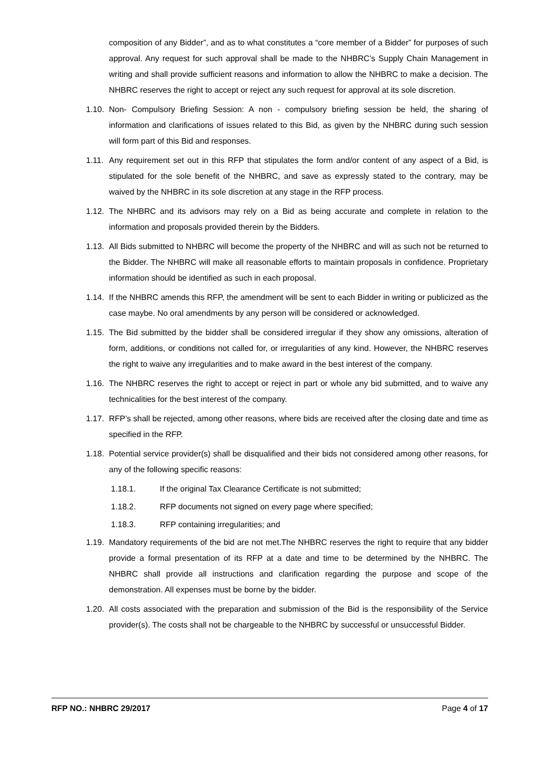composition of any Bidder”, and as to what constitutes a “core member of a Bidder” for purposes of such approval. Any request for such approval shall be made to the NHBRC’s Supply Chain Management in writing and shall provide sufficient reasons and information to allow the NHBRC to make a decision. The NHBRC reserves the right to accept or reject any such request for approval at its sole discretion.
1.10. Non- Compulsory Briefing Session: A non - compulsory briefing session be held, the sharing of information and clarifications of issues related to this Bid, as given by the NHBRC during such session will form part of this Bid and responses.
1.11. Any requirement set out in this RFP that stipulates the form and/or content of any aspect of a Bid, is stipulated for the sole benefit of the NHBRC, and save as expressly stated to the contrary, may be waived by the NHBRC in its sole discretion at any stage in the RFP process.
1.12. The NHBRC and its advisors may rely on a Bid as being accurate and complete in relation to the information and proposals provided therein by the Bidders.
1.13. All Bids submitted to NHBRC will become the property of the NHBRC and will as such not be returned to the Bidder. The NHBRC will make all reasonable efforts to maintain proposals in confidence. Proprietary information should be identified as such in each proposal.
1.14. If the NHBRC amends this RFP, the amendment will be sent to each Bidder in writing or publicized as the case maybe. No oral amendments by any person will be considered or acknowledged.
1.15. The Bid submitted by the bidder shall be considered irregular if they show any omissions, alteration of form, additions, or conditions not called for, or irregularities of any kind. However, the NHBRC reserves the right to waive any irregularities and to make award in the best interest of the company.
1.16. The NHBRC reserves the right to accept or reject in part or whole any bid submitted, and to waive any technicalities for the best interest of the company.
1.17. RFP’s shall be rejected, among other reasons, where bids are received after the closing date and time as specified in the RFP.
1.18. Potential service provider(s) shall be disqualified and their bids not considered among other reasons, for any of the following specific reasons:
1.18.1. If the original Tax Clearance Certificate is not submitted;
1.18.2. RFP documents not signed on every page where specified;
1.18.3. RFP containing irregularities; and
1.19. Mandatory requirements of the bid are not met.The NHBRC reserves the right to require that any bidder provide a formal presentation of its RFP at a date and time to be determined by the NHBRC. The NHBRC shall provide all instructions and clarification regarding the purpose and scope of the demonstration. All expenses must be borne by the bidder.
1.20. All costs associated with the preparation and submission of the Bid is the responsibility of the Service provider(s). The costs shall not be chargeable to the NHBRC by successful or unsuccessful Bidder.
RFP NO.: NHBRC 29/2017 Page 4 of 17